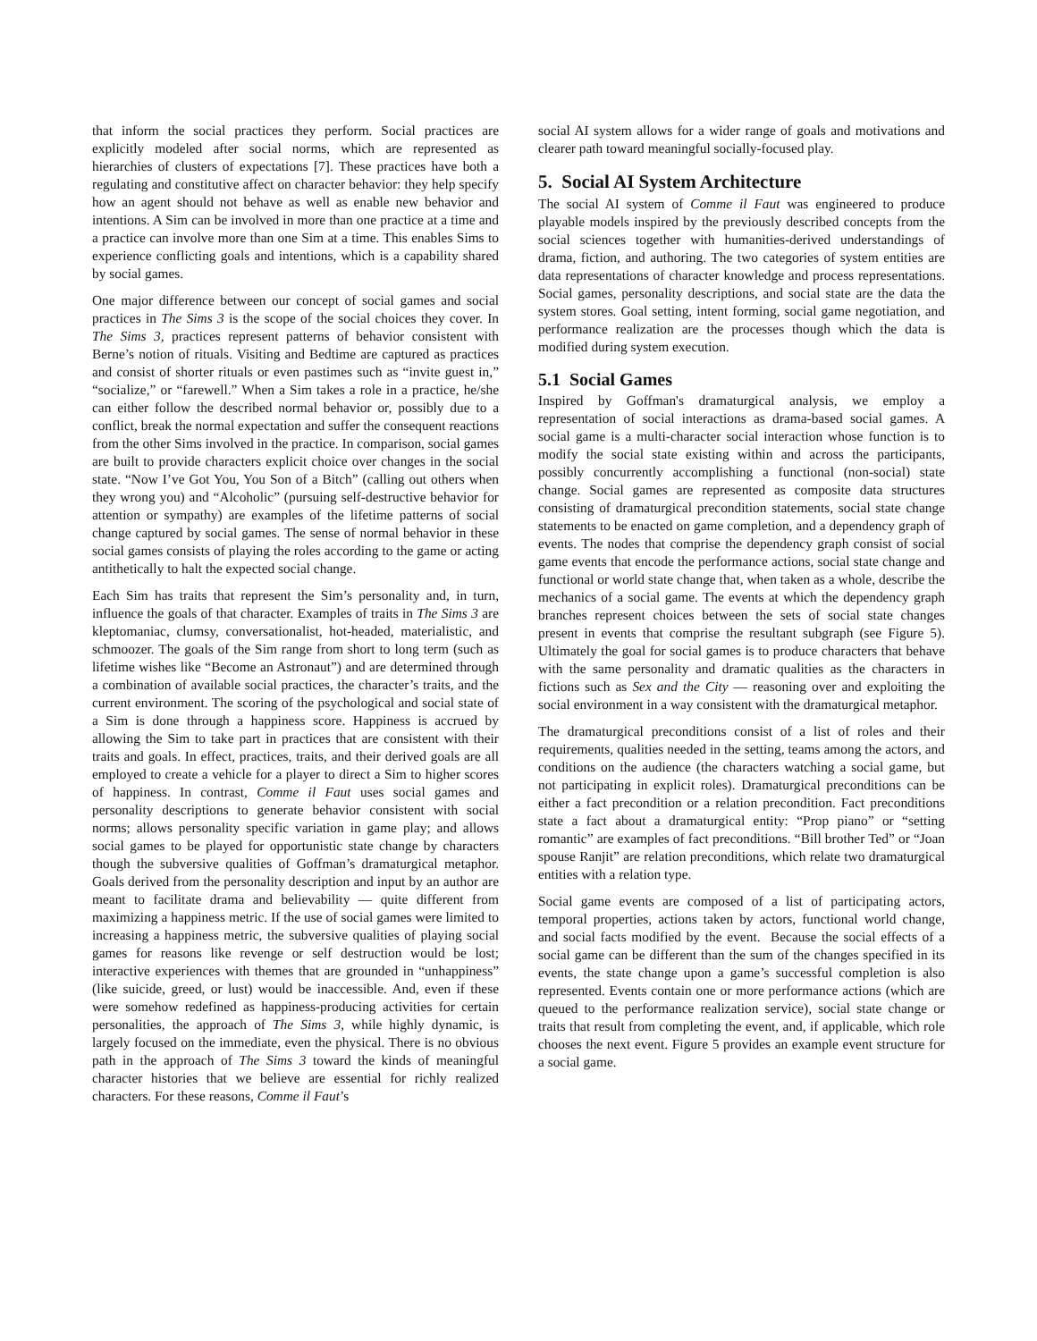that inform the social practices they perform. Social practices are explicitly modeled after social norms, which are represented as hierarchies of clusters of expectations [7]. These practices have both a regulating and constitutive affect on character behavior: they help specify how an agent should not behave as well as enable new behavior and intentions. A Sim can be involved in more than one practice at a time and a practice can involve more than one Sim at a time. This enables Sims to experience conflicting goals and intentions, which is a capability shared by social games.
One major difference between our concept of social games and social practices in The Sims 3 is the scope of the social choices they cover. In The Sims 3, practices represent patterns of behavior consistent with Berne’s notion of rituals. Visiting and Bedtime are captured as practices and consist of shorter rituals or even pastimes such as “invite guest in,” “socialize,” or “farewell.” When a Sim takes a role in a practice, he/she can either follow the described normal behavior or, possibly due to a conflict, break the normal expectation and suffer the consequent reactions from the other Sims involved in the practice. In comparison, social games are built to provide characters explicit choice over changes in the social state. “Now I’ve Got You, You Son of a Bitch” (calling out others when they wrong you) and “Alcoholic” (pursuing self-destructive behavior for attention or sympathy) are examples of the lifetime patterns of social change captured by social games. The sense of normal behavior in these social games consists of playing the roles according to the game or acting antithetically to halt the expected social change.
Each Sim has traits that represent the Sim’s personality and, in turn, influence the goals of that character. Examples of traits in The Sims 3 are kleptomaniac, clumsy, conversationalist, hot-headed, materialistic, and schmoozer. The goals of the Sim range from short to long term (such as lifetime wishes like “Become an Astronaut”) and are determined through a combination of available social practices, the character’s traits, and the current environment. The scoring of the psychological and social state of a Sim is done through a happiness score. Happiness is accrued by allowing the Sim to take part in practices that are consistent with their traits and goals. In effect, practices, traits, and their derived goals are all employed to create a vehicle for a player to direct a Sim to higher scores of happiness. In contrast, Comme il Faut uses social games and personality descriptions to generate behavior consistent with social norms; allows personality specific variation in game play; and allows social games to be played for opportunistic state change by characters though the subversive qualities of Goffman’s dramaturgical metaphor. Goals derived from the personality description and input by an author are meant to facilitate drama and believability — quite different from maximizing a happiness metric. If the use of social games were limited to increasing a happiness metric, the subversive qualities of playing social games for reasons like revenge or self destruction would be lost; interactive experiences with themes that are grounded in “unhappiness” (like suicide, greed, or lust) would be inaccessible. And, even if these were somehow redefined as happiness-producing activities for certain personalities, the approach of The Sims 3, while highly dynamic, is largely focused on the immediate, even the physical. There is no obvious path in the approach of The Sims 3 toward the kinds of meaningful character histories that we believe are essential for richly realized characters. For these reasons, Comme il Faut’s
social AI system allows for a wider range of goals and motivations and clearer path toward meaningful socially-focused play.
5. Social AI System Architecture
The social AI system of Comme il Faut was engineered to produce playable models inspired by the previously described concepts from the social sciences together with humanities-derived understandings of drama, fiction, and authoring. The two categories of system entities are data representations of character knowledge and process representations. Social games, personality descriptions, and social state are the data the system stores. Goal setting, intent forming, social game negotiation, and performance realization are the processes though which the data is modified during system execution.
5.1 Social Games
Inspired by Goffman's dramaturgical analysis, we employ a representation of social interactions as drama-based social games. A social game is a multi-character social interaction whose function is to modify the social state existing within and across the participants, possibly concurrently accomplishing a functional (non-social) state change. Social games are represented as composite data structures consisting of dramaturgical precondition statements, social state change statements to be enacted on game completion, and a dependency graph of events. The nodes that comprise the dependency graph consist of social game events that encode the performance actions, social state change and functional or world state change that, when taken as a whole, describe the mechanics of a social game. The events at which the dependency graph branches represent choices between the sets of social state changes present in events that comprise the resultant subgraph (see Figure 5). Ultimately the goal for social games is to produce characters that behave with the same personality and dramatic qualities as the characters in fictions such as Sex and the City — reasoning over and exploiting the social environment in a way consistent with the dramaturgical metaphor.
The dramaturgical preconditions consist of a list of roles and their requirements, qualities needed in the setting, teams among the actors, and conditions on the audience (the characters watching a social game, but not participating in explicit roles). Dramaturgical preconditions can be either a fact precondition or a relation precondition. Fact preconditions state a fact about a dramaturgical entity: “Prop piano” or “setting romantic” are examples of fact preconditions. “Bill brother Ted” or “Joan spouse Ranjit” are relation preconditions, which relate two dramaturgical entities with a relation type.
Social game events are composed of a list of participating actors, temporal properties, actions taken by actors, functional world change, and social facts modified by the event. Because the social effects of a social game can be different than the sum of the changes specified in its events, the state change upon a game’s successful completion is also represented. Events contain one or more performance actions (which are queued to the performance realization service), social state change or traits that result from completing the event, and, if applicable, which role chooses the next event. Figure 5 provides an example event structure for a social game.